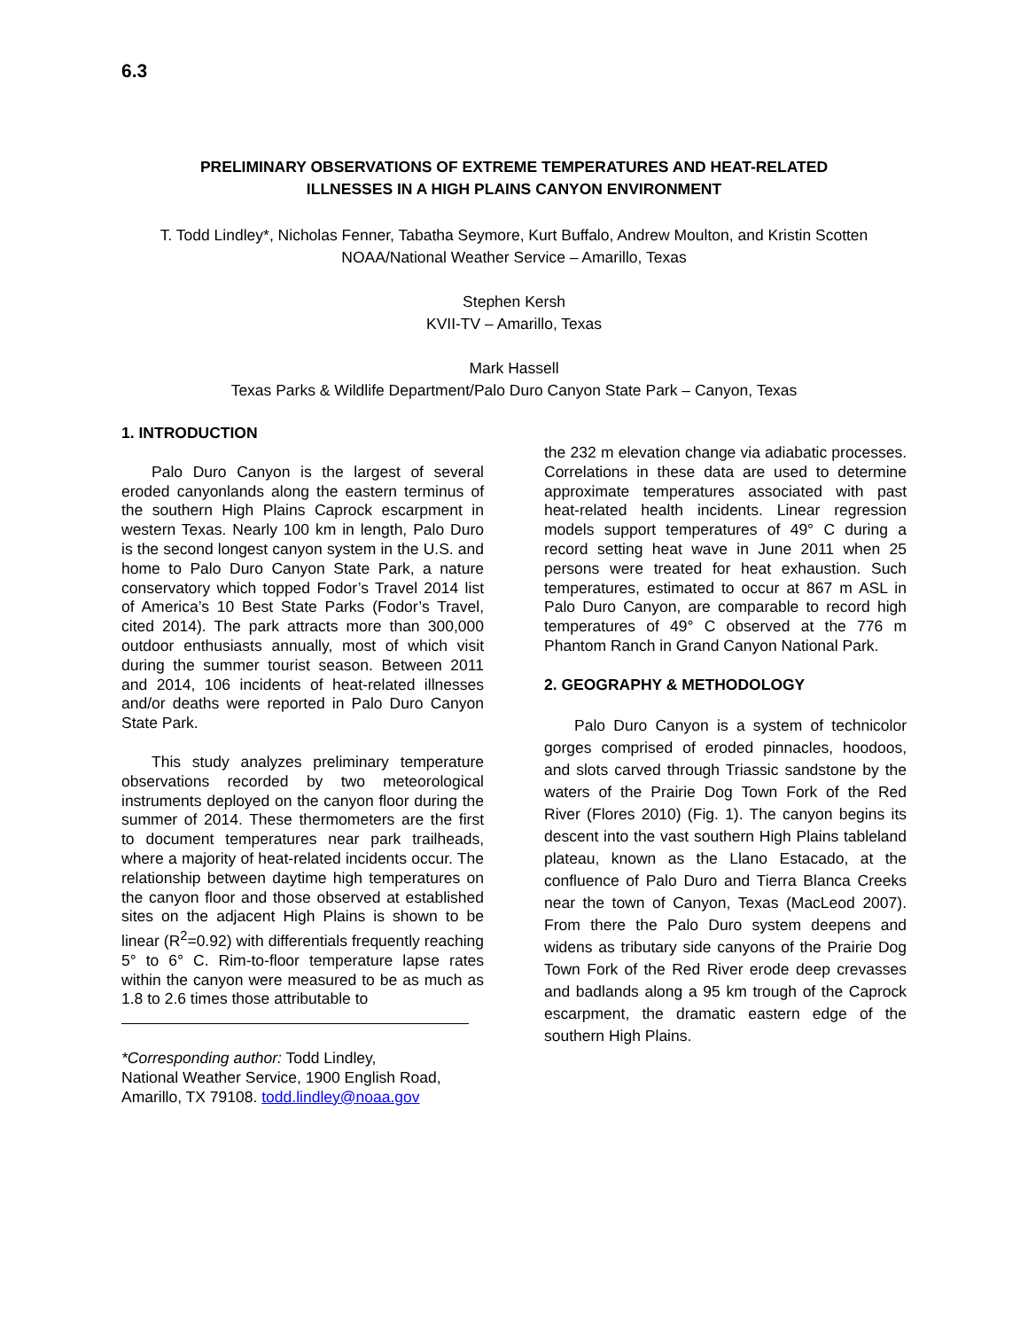6.3
PRELIMINARY OBSERVATIONS OF EXTREME TEMPERATURES AND HEAT-RELATED
ILLNESSES IN A HIGH PLAINS CANYON ENVIRONMENT
T. Todd Lindley*, Nicholas Fenner, Tabatha Seymore, Kurt Buffalo, Andrew Moulton, and Kristin Scotten
NOAA/National Weather Service – Amarillo, Texas
Stephen Kersh
KVII-TV – Amarillo, Texas
Mark Hassell
Texas Parks & Wildlife Department/Palo Duro Canyon State Park – Canyon, Texas
1. INTRODUCTION
Palo Duro Canyon is the largest of several eroded canyonlands along the eastern terminus of the southern High Plains Caprock escarpment in western Texas. Nearly 100 km in length, Palo Duro is the second longest canyon system in the U.S. and home to Palo Duro Canyon State Park, a nature conservatory which topped Fodor’s Travel 2014 list of America’s 10 Best State Parks (Fodor’s Travel, cited 2014). The park attracts more than 300,000 outdoor enthusiasts annually, most of which visit during the summer tourist season. Between 2011 and 2014, 106 incidents of heat-related illnesses and/or deaths were reported in Palo Duro Canyon State Park.
This study analyzes preliminary temperature observations recorded by two meteorological instruments deployed on the canyon floor during the summer of 2014. These thermometers are the first to document temperatures near park trailheads, where a majority of heat-related incidents occur. The relationship between daytime high temperatures on the canyon floor and those observed at established sites on the adjacent High Plains is shown to be linear (R<sup>2</sup>=0.92) with differentials frequently reaching 5° to 6° C. Rim-to-floor temperature lapse rates within the canyon were measured to be as much as 1.8 to 2.6 times those attributable to
*Corresponding author: Todd Lindley,
National Weather Service, 1900 English Road, Amarillo, TX 79108. todd.lindley@noaa.gov
the 232 m elevation change via adiabatic processes. Correlations in these data are used to determine approximate temperatures associated with past heat-related health incidents. Linear regression models support temperatures of 49° C during a record setting heat wave in June 2011 when 25 persons were treated for heat exhaustion. Such temperatures, estimated to occur at 867 m ASL in Palo Duro Canyon, are comparable to record high temperatures of 49° C observed at the 776 m Phantom Ranch in Grand Canyon National Park.
2. GEOGRAPHY & METHODOLOGY
Palo Duro Canyon is a system of technicolor gorges comprised of eroded pinnacles, hoodoos, and slots carved through Triassic sandstone by the waters of the Prairie Dog Town Fork of the Red River (Flores 2010) (Fig. 1). The canyon begins its descent into the vast southern High Plains tableland plateau, known as the Llano Estacado, at the confluence of Palo Duro and Tierra Blanca Creeks near the town of Canyon, Texas (MacLeod 2007). From there the Palo Duro system deepens and widens as tributary side canyons of the Prairie Dog Town Fork of the Red River erode deep crevasses and badlands along a 95 km trough of the Caprock escarpment, the dramatic eastern edge of the southern High Plains.